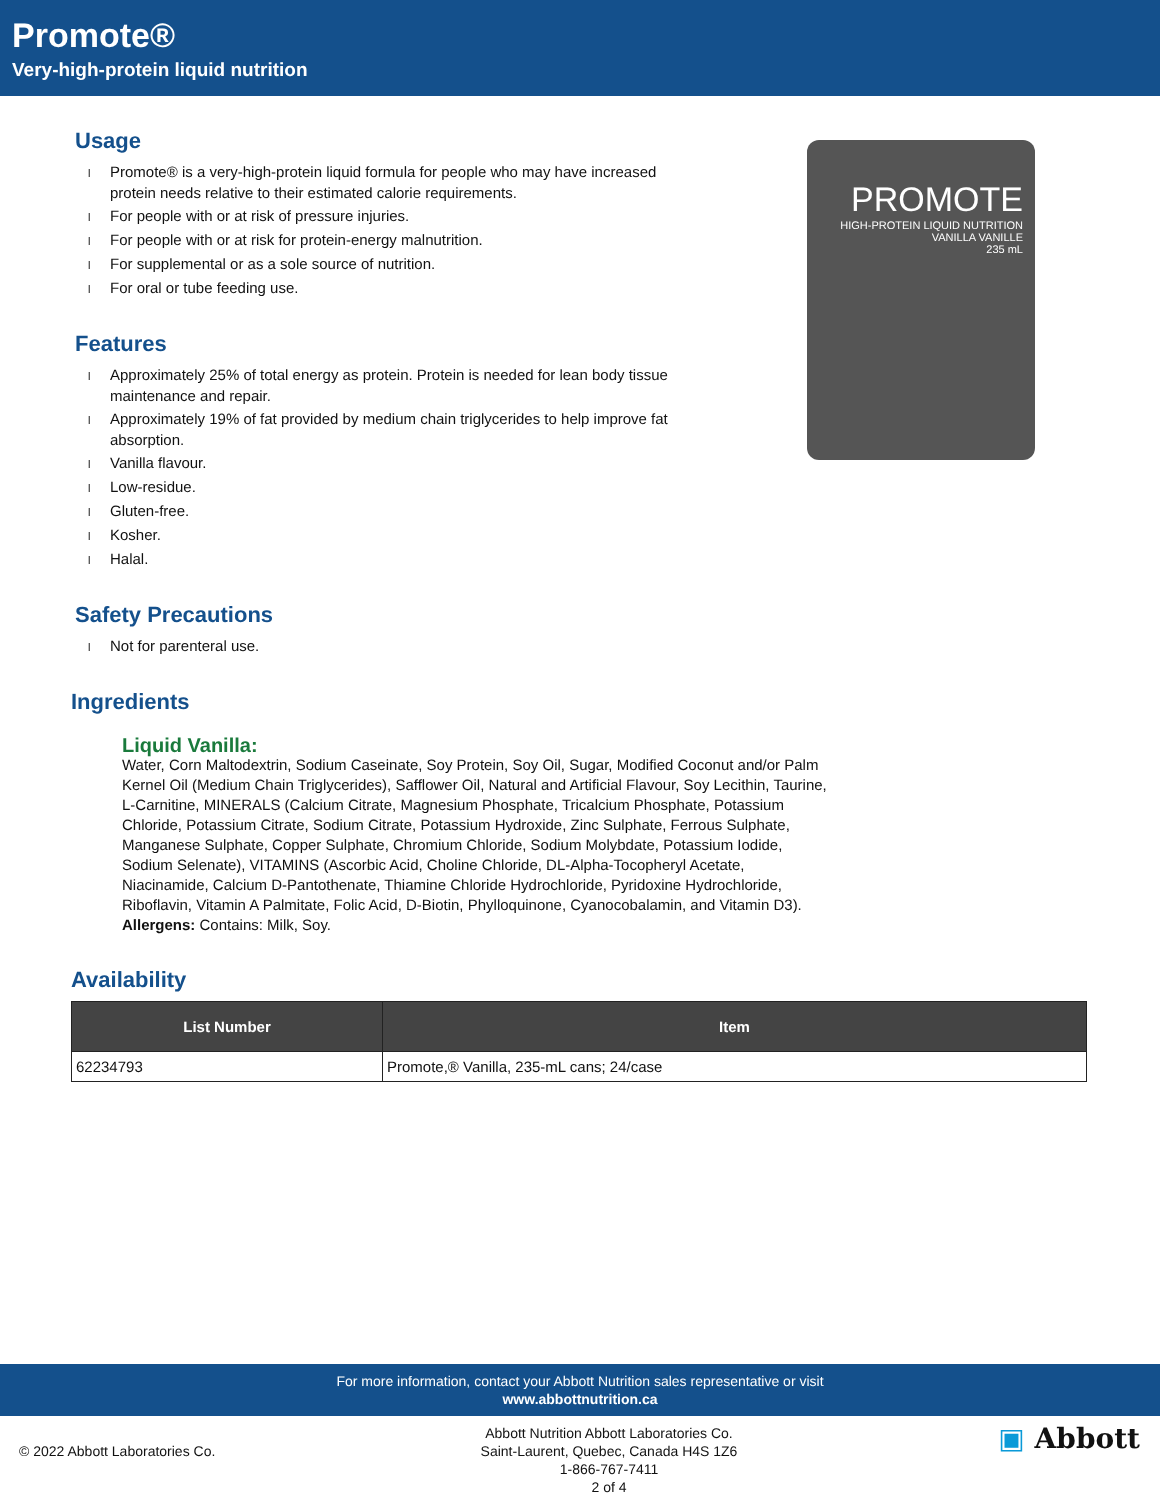Promote®
Very-high-protein liquid nutrition
PROMOTE
HIGH-PROTEIN LIQUID NUTRITION
VANILLA VANILLE
235 mL
Usage
l Promote® is a very-high-protein liquid formula for people who may have increased protein needs relative to their estimated calorie requirements.
l For people with or at risk of pressure injuries.
l For people with or at risk for protein-energy malnutrition.
l For supplemental or as a sole source of nutrition.
l For oral or tube feeding use.
Features
l Approximately 25% of total energy as protein. Protein is needed for lean body tissue maintenance and repair.
l Approximately 19% of fat provided by medium chain triglycerides to help improve fat absorption.
l Vanilla flavour.
l Low-residue.
l Gluten-free.
l Kosher.
l Halal.
Safety Precautions
l Not for parenteral use.
Ingredients
Liquid Vanilla:
Water, Corn Maltodextrin, Sodium Caseinate, Soy Protein, Soy Oil, Sugar, Modified Coconut and/or Palm Kernel Oil (Medium Chain Triglycerides), Safflower Oil, Natural and Artificial Flavour, Soy Lecithin, Taurine, L-Carnitine, MINERALS (Calcium Citrate, Magnesium Phosphate, Tricalcium Phosphate, Potassium Chloride, Potassium Citrate, Sodium Citrate, Potassium Hydroxide, Zinc Sulphate, Ferrous Sulphate, Manganese Sulphate, Copper Sulphate, Chromium Chloride, Sodium Molybdate, Potassium Iodide, Sodium Selenate), VITAMINS (Ascorbic Acid, Choline Chloride, DL-Alpha-Tocopheryl Acetate, Niacinamide, Calcium D-Pantothenate, Thiamine Chloride Hydrochloride, Pyridoxine Hydrochloride, Riboflavin, Vitamin A Palmitate, Folic Acid, D-Biotin, Phylloquinone, Cyanocobalamin, and Vitamin D3).
Allergens: Contains: Milk, Soy.
Availability
| List Number | Item |
| --- | --- |
| 62234793 | Promote,® Vanilla, 235-mL cans; 24/case |
For more information, contact your Abbott Nutrition sales representative or visit
www.abbottnutrition.ca
© 2022 Abbott Laboratories Co.
Abbott Nutrition Abbott Laboratories Co.
Saint-Laurent, Quebec, Canada H4S 1Z6
1-866-767-7411
2 of 4
▣ Abbott